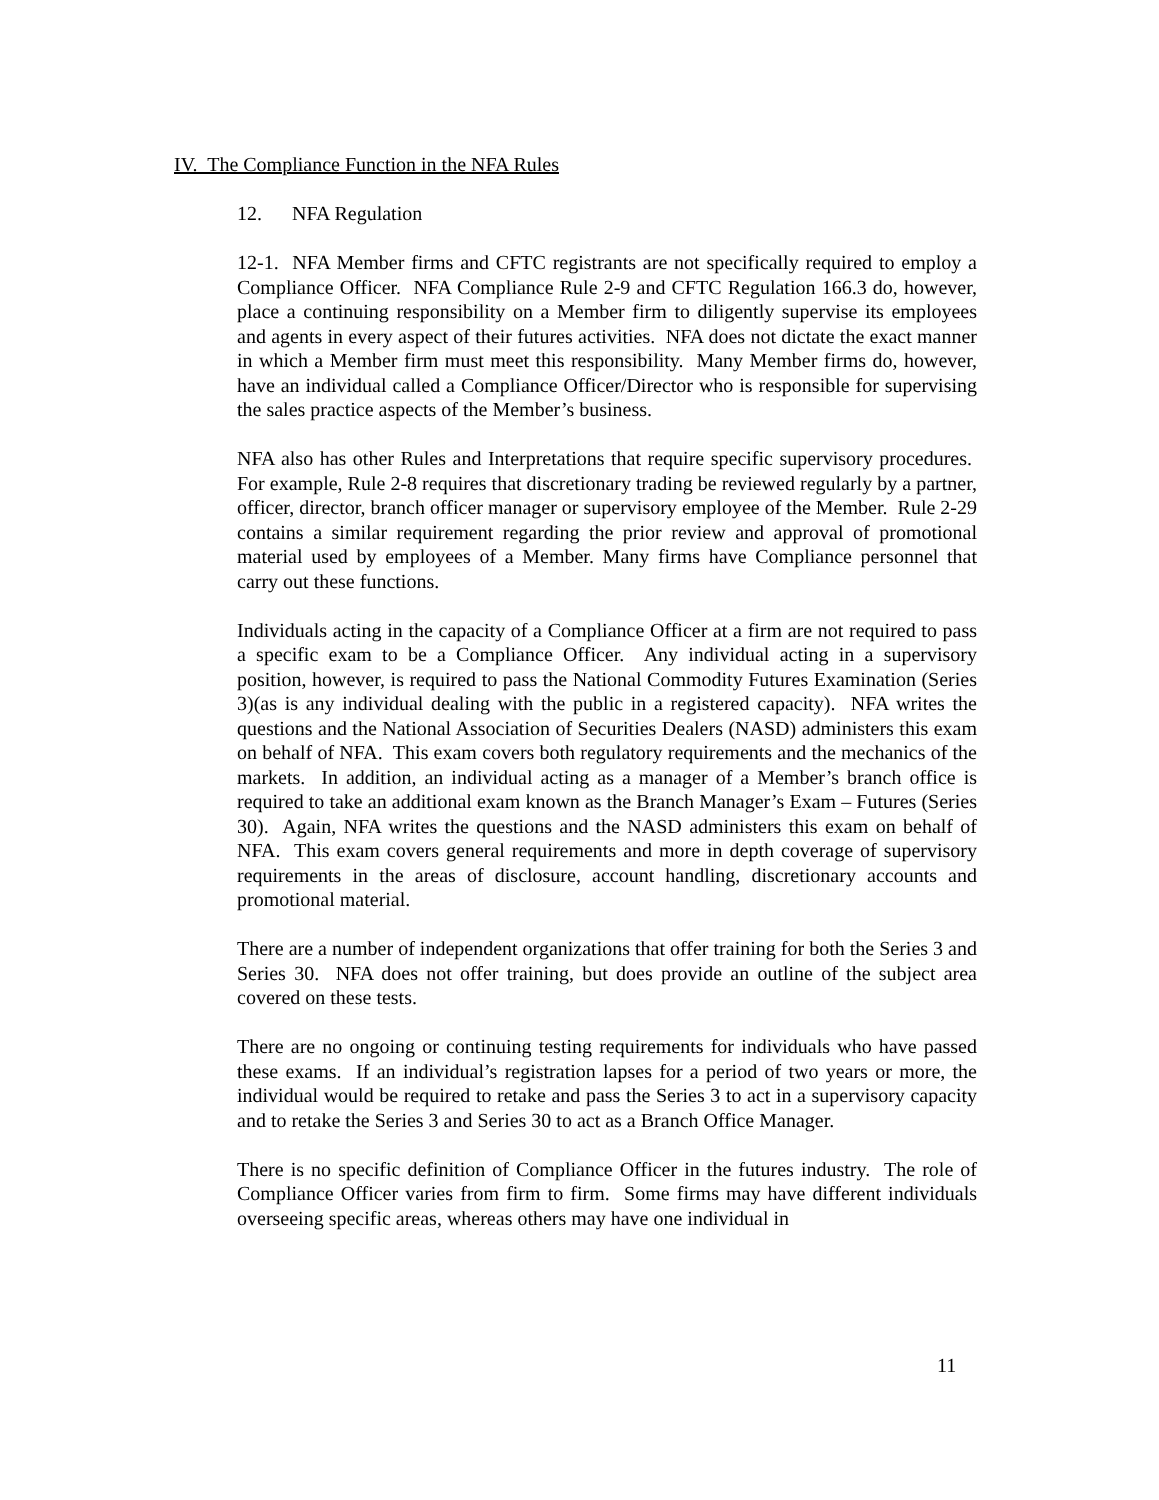IV. The Compliance Function in the NFA Rules
12. NFA Regulation
12-1. NFA Member firms and CFTC registrants are not specifically required to employ a Compliance Officer. NFA Compliance Rule 2-9 and CFTC Regulation 166.3 do, however, place a continuing responsibility on a Member firm to diligently supervise its employees and agents in every aspect of their futures activities. NFA does not dictate the exact manner in which a Member firm must meet this responsibility. Many Member firms do, however, have an individual called a Compliance Officer/Director who is responsible for supervising the sales practice aspects of the Member’s business.
NFA also has other Rules and Interpretations that require specific supervisory procedures. For example, Rule 2-8 requires that discretionary trading be reviewed regularly by a partner, officer, director, branch officer manager or supervisory employee of the Member. Rule 2-29 contains a similar requirement regarding the prior review and approval of promotional material used by employees of a Member. Many firms have Compliance personnel that carry out these functions.
Individuals acting in the capacity of a Compliance Officer at a firm are not required to pass a specific exam to be a Compliance Officer. Any individual acting in a supervisory position, however, is required to pass the National Commodity Futures Examination (Series 3)(as is any individual dealing with the public in a registered capacity). NFA writes the questions and the National Association of Securities Dealers (NASD) administers this exam on behalf of NFA. This exam covers both regulatory requirements and the mechanics of the markets. In addition, an individual acting as a manager of a Member’s branch office is required to take an additional exam known as the Branch Manager’s Exam – Futures (Series 30). Again, NFA writes the questions and the NASD administers this exam on behalf of NFA. This exam covers general requirements and more in depth coverage of supervisory requirements in the areas of disclosure, account handling, discretionary accounts and promotional material.
There are a number of independent organizations that offer training for both the Series 3 and Series 30. NFA does not offer training, but does provide an outline of the subject area covered on these tests.
There are no ongoing or continuing testing requirements for individuals who have passed these exams. If an individual’s registration lapses for a period of two years or more, the individual would be required to retake and pass the Series 3 to act in a supervisory capacity and to retake the Series 3 and Series 30 to act as a Branch Office Manager.
There is no specific definition of Compliance Officer in the futures industry. The role of Compliance Officer varies from firm to firm. Some firms may have different individuals overseeing specific areas, whereas others may have one individual in
11